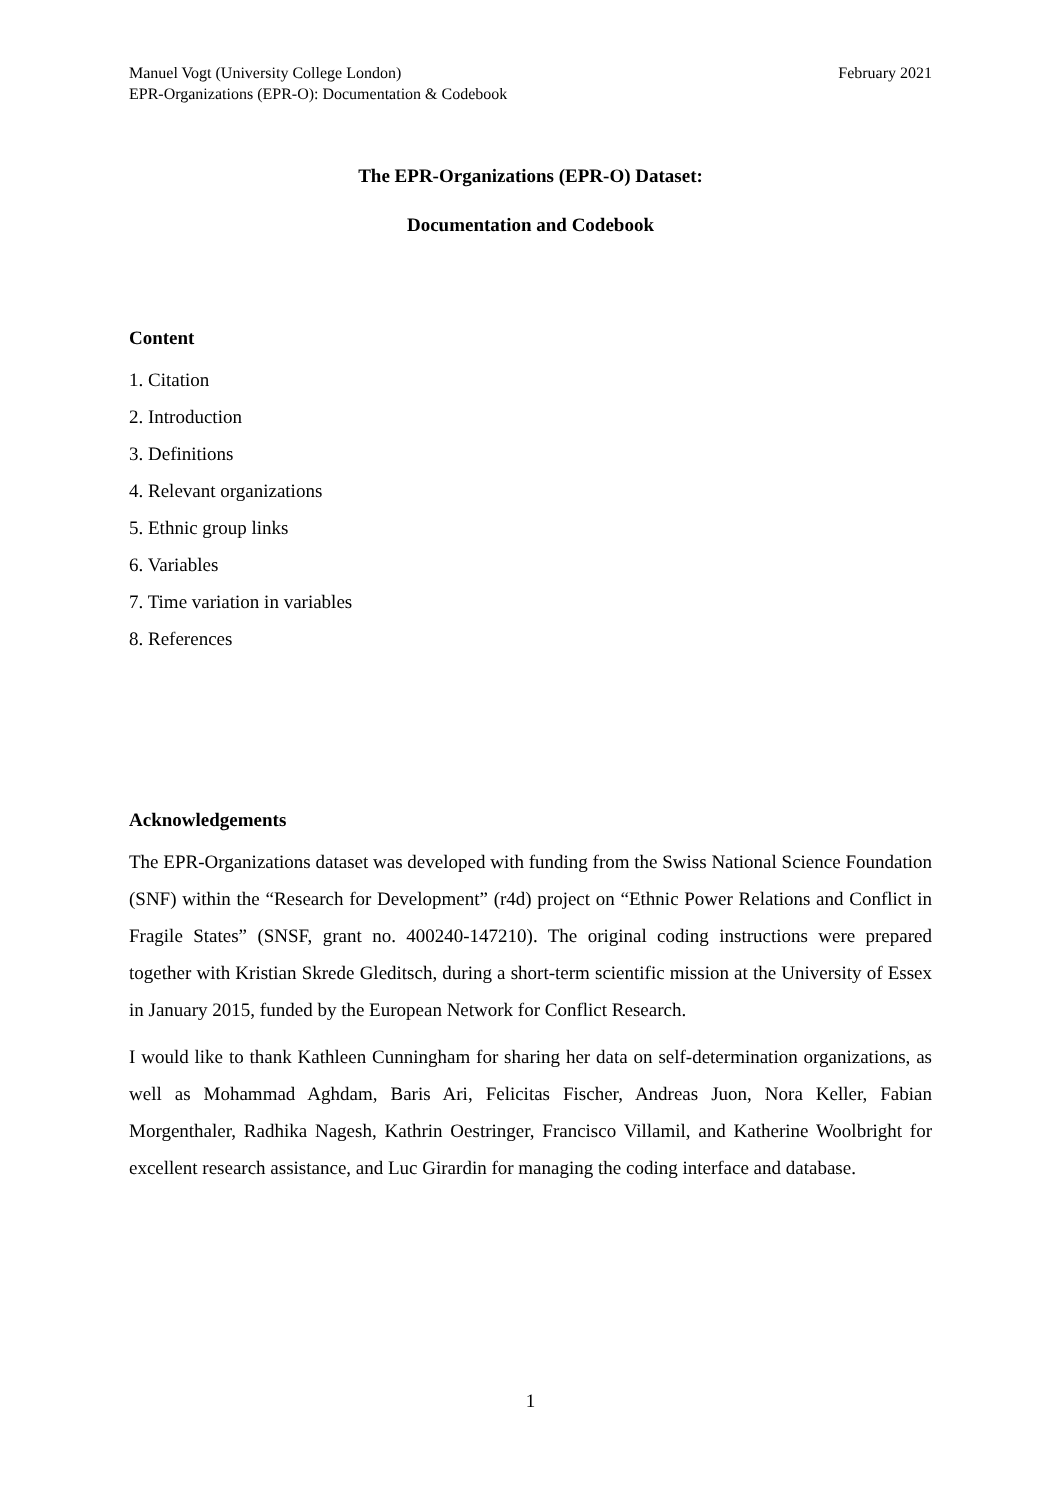Manuel Vogt (University College London)
EPR-Organizations (EPR-O): Documentation & Codebook
February 2021
The EPR-Organizations (EPR-O) Dataset:
Documentation and Codebook
Content
1. Citation
2. Introduction
3. Definitions
4. Relevant organizations
5. Ethnic group links
6. Variables
7. Time variation in variables
8. References
Acknowledgements
The EPR-Organizations dataset was developed with funding from the Swiss National Science Foundation (SNF) within the “Research for Development” (r4d) project on “Ethnic Power Relations and Conflict in Fragile States” (SNSF, grant no. 400240-147210). The original coding instructions were prepared together with Kristian Skrede Gleditsch, during a short-term scientific mission at the University of Essex in January 2015, funded by the European Network for Conflict Research.
I would like to thank Kathleen Cunningham for sharing her data on self-determination organizations, as well as Mohammad Aghdam, Baris Ari, Felicitas Fischer, Andreas Juon, Nora Keller, Fabian Morgenthaler, Radhika Nagesh, Kathrin Oestringer, Francisco Villamil, and Katherine Woolbright for excellent research assistance, and Luc Girardin for managing the coding interface and database.
1